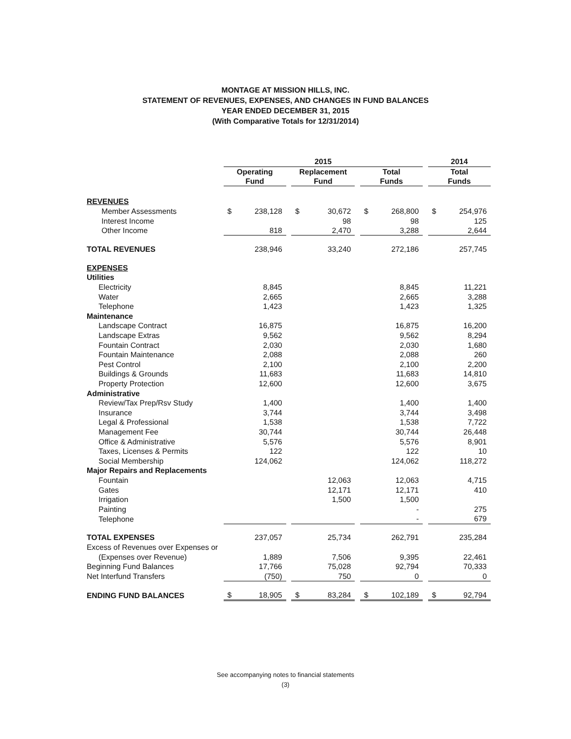MONTAGE AT MISSION HILLS, INC.
STATEMENT OF REVENUES, EXPENSES, AND CHANGES IN FUND BALANCES
YEAR ENDED DECEMBER 31, 2015
(With Comparative Totals for 12/31/2014)
| | 2015 | | | | | | | | | 2014 | |
| --- | --- | --- | --- | --- | --- | --- | --- | --- | --- | --- | --- |
| | Operating Fund | | | Replacement Fund | | | Total Funds | | | Total Funds | |
| REVENUES | | | | | | | | | | | |
| Member Assessments | $ | 238,128 | | $ | 30,672 | | $ | 268,800 | | $ | 254,976 |
| Interest Income | | | | | 98 | | | 98 | | | 125 |
| Other Income | | 818 | | | 2,470 | | | 3,288 | | | 2,644 |
| TOTAL REVENUES | | 238,946 | | | 33,240 | | | 272,186 | | | 257,745 |
| EXPENSES | | | | | | | | | | | |
| Utilities | | | | | | | | | | | |
| Electricity | | 8,845 | | | | | | 8,845 | | | 11,221 |
| Water | | 2,665 | | | | | | 2,665 | | | 3,288 |
| Telephone | | 1,423 | | | | | | 1,423 | | | 1,325 |
| Maintenance | | | | | | | | | | | |
| Landscape Contract | | 16,875 | | | | | | 16,875 | | | 16,200 |
| Landscape Extras | | 9,562 | | | | | | 9,562 | | | 8,294 |
| Fountain Contract | | 2,030 | | | | | | 2,030 | | | 1,680 |
| Fountain Maintenance | | 2,088 | | | | | | 2,088 | | | 260 |
| Pest Control | | 2,100 | | | | | | 2,100 | | | 2,200 |
| Buildings & Grounds | | 11,683 | | | | | | 11,683 | | | 14,810 |
| Property Protection | | 12,600 | | | | | | 12,600 | | | 3,675 |
| Administrative | | | | | | | | | | | |
| Review/Tax Prep/Rsv Study | | 1,400 | | | | | | 1,400 | | | 1,400 |
| Insurance | | 3,744 | | | | | | 3,744 | | | 3,498 |
| Legal & Professional | | 1,538 | | | | | | 1,538 | | | 7,722 |
| Management Fee | | 30,744 | | | | | | 30,744 | | | 26,448 |
| Office & Administrative | | 5,576 | | | | | | 5,576 | | | 8,901 |
| Taxes, Licenses & Permits | | 122 | | | | | | 122 | | | 10 |
| Social Membership | | 124,062 | | | | | | 124,062 | | | 118,272 |
| Major Repairs and Replacements | | | | | | | | | | | |
| Fountain | | | | | 12,063 | | | 12,063 | | | 4,715 |
| Gates | | | | | 12,171 | | | 12,171 | | | 410 |
| Irrigation | | | | | 1,500 | | | 1,500 | | | |
| Painting | | | | | | | | - | | | 275 |
| Telephone | | | | | | | | - | | | 679 |
| TOTAL EXPENSES | | 237,057 | | | 25,734 | | | 262,791 | | | 235,284 |
| Excess of Revenues over Expenses or | | | | | | | | | | | |
| (Expenses over Revenue) | | 1,889 | | | 7,506 | | | 9,395 | | | 22,461 |
| Beginning Fund Balances | | 17,766 | | | 75,028 | | | 92,794 | | | 70,333 |
| Net Interfund Transfers | | (750) | | | 750 | | | 0 | | | 0 |
| ENDING FUND BALANCES | $ | 18,905 | | $ | 83,284 | | $ | 102,189 | | $ | 92,794 |
See accompanying notes to financial statements
(3)